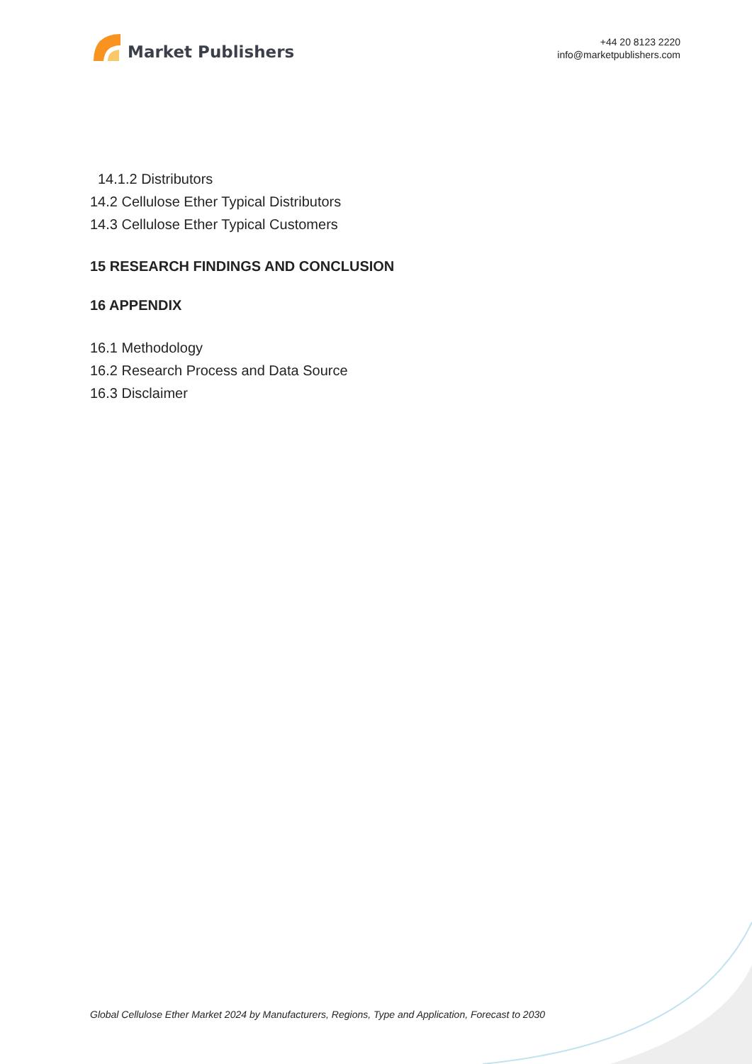Market Publishers
+44 20 8123 2220
info@marketpublishers.com
14.1.2 Distributors
14.2 Cellulose Ether Typical Distributors
14.3 Cellulose Ether Typical Customers
15 RESEARCH FINDINGS AND CONCLUSION
16 APPENDIX
16.1 Methodology
16.2 Research Process and Data Source
16.3 Disclaimer
Global Cellulose Ether Market 2024 by Manufacturers, Regions, Type and Application, Forecast to 2030